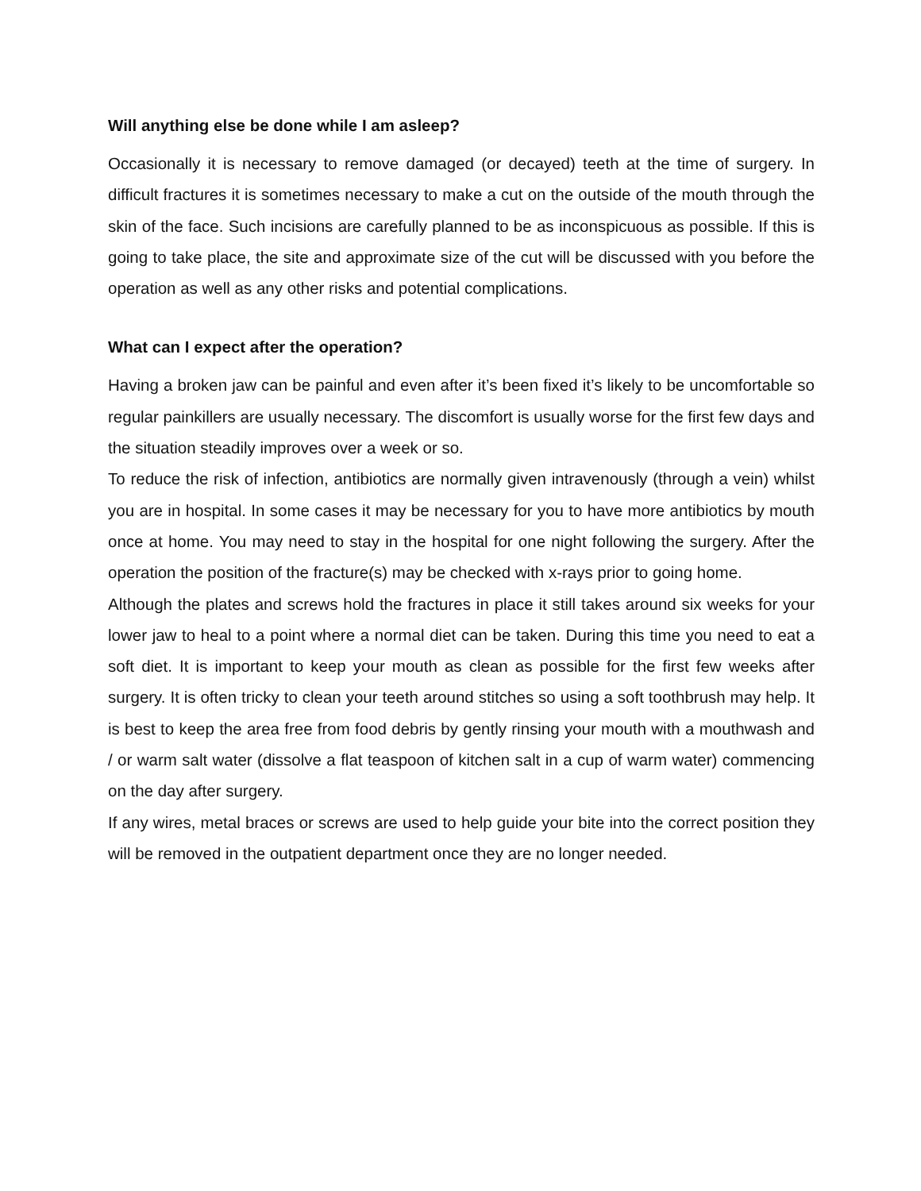Will anything else be done while I am asleep?
Occasionally it is necessary to remove damaged (or decayed) teeth at the time of surgery. In difficult fractures it is sometimes necessary to make a cut on the outside of the mouth through the skin of the face. Such incisions are carefully planned to be as inconspicuous as possible. If this is going to take place, the site and approximate size of the cut will be discussed with you before the operation as well as any other risks and potential complications.
What can I expect after the operation?
Having a broken jaw can be painful and even after it’s been fixed it’s likely to be uncomfortable so regular painkillers are usually necessary. The discomfort is usually worse for the first few days and the situation steadily improves over a week or so.
To reduce the risk of infection, antibiotics are normally given intravenously (through a vein) whilst you are in hospital. In some cases it may be necessary for you to have more antibiotics by mouth once at home. You may need to stay in the hospital for one night following the surgery. After the operation the position of the fracture(s) may be checked with x-rays prior to going home.
Although the plates and screws hold the fractures in place it still takes around six weeks for your lower jaw to heal to a point where a normal diet can be taken. During this time you need to eat a soft diet. It is important to keep your mouth as clean as possible for the first few weeks after surgery. It is often tricky to clean your teeth around stitches so using a soft toothbrush may help. It is best to keep the area free from food debris by gently rinsing your mouth with a mouthwash and / or warm salt water (dissolve a flat teaspoon of kitchen salt in a cup of warm water) commencing on the day after surgery.
If any wires, metal braces or screws are used to help guide your bite into the correct position they will be removed in the outpatient department once they are no longer needed.